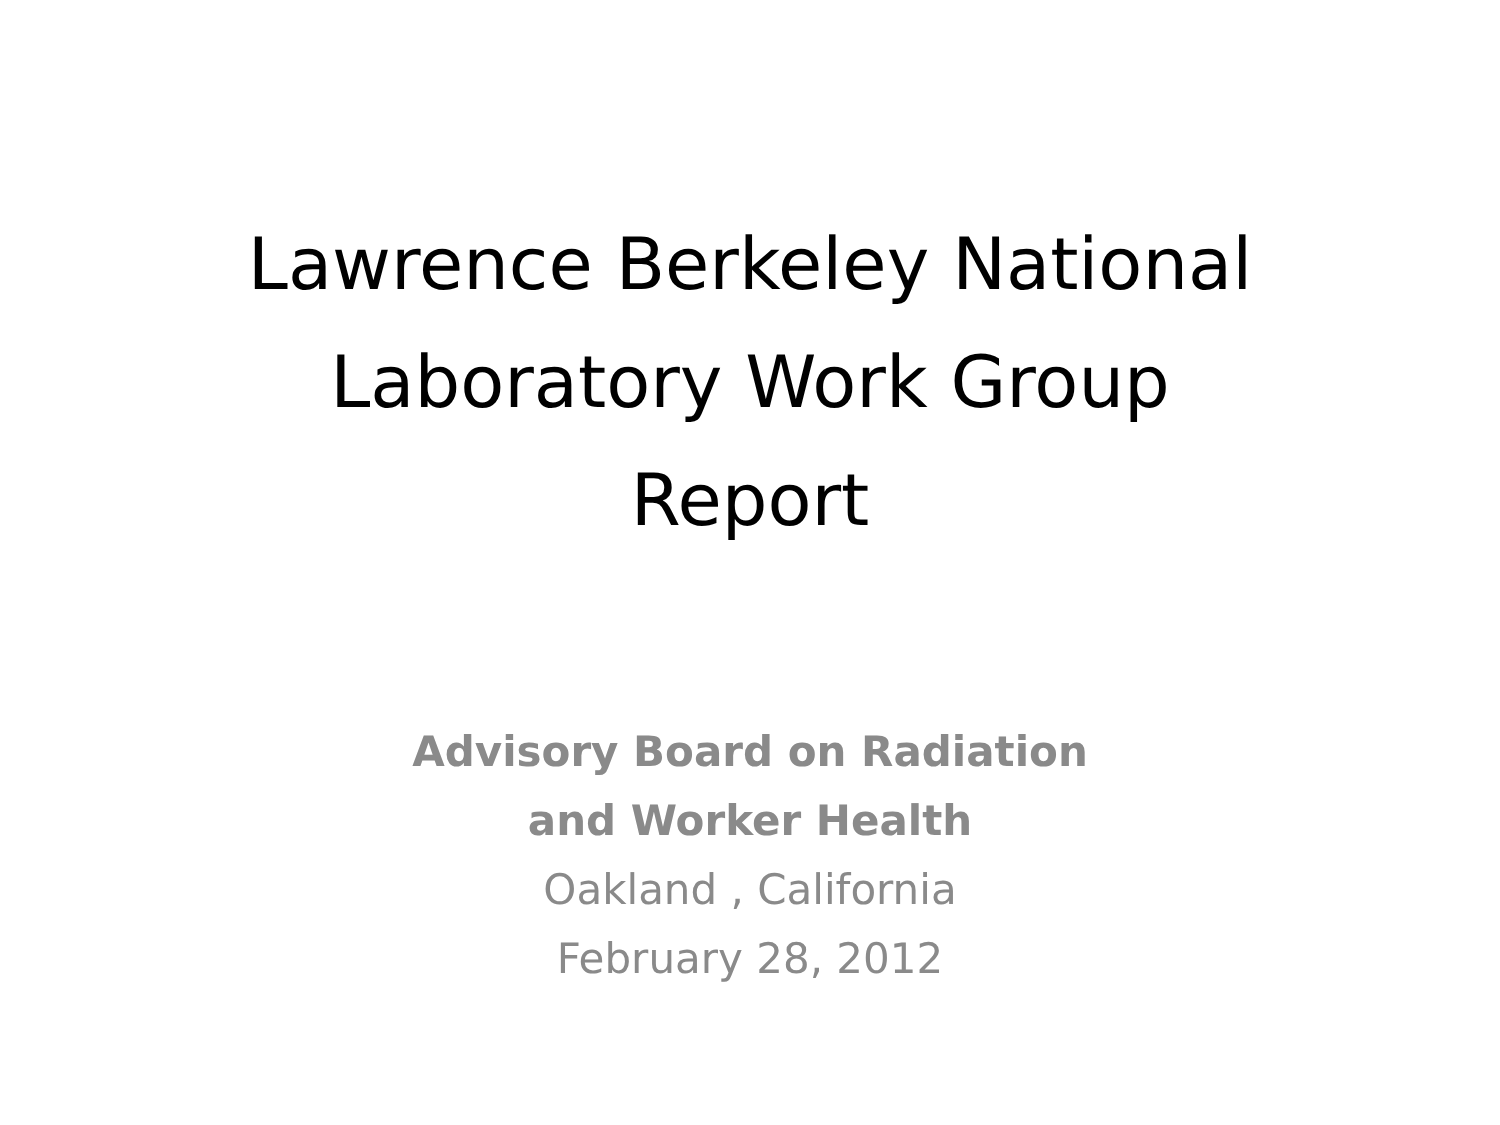Lawrence Berkeley National
Laboratory Work Group
Report
Advisory Board on Radiation
and Worker Health
Oakland , California
February 28, 2012